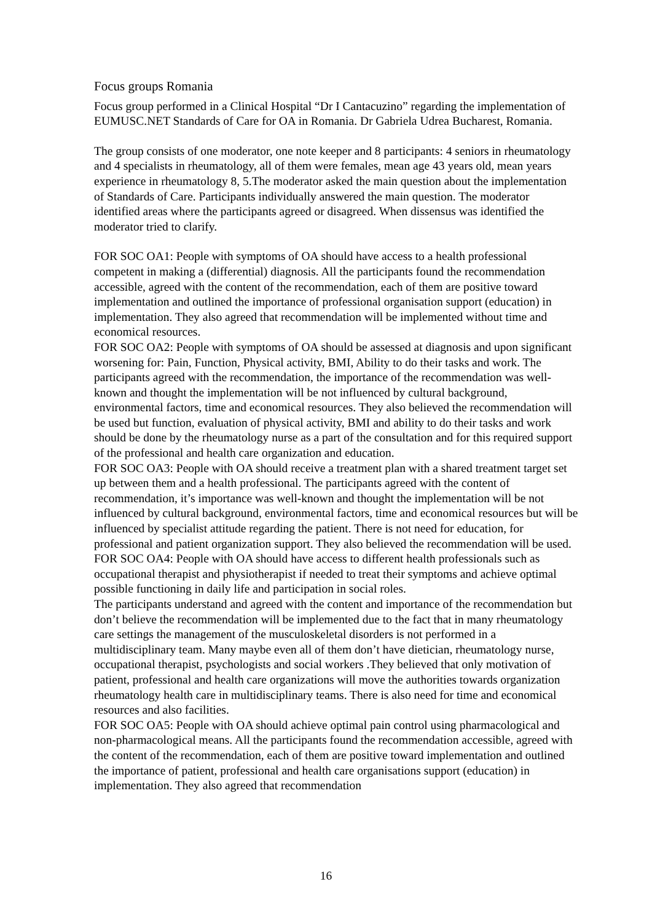Focus groups Romania
Focus group performed in a Clinical Hospital “Dr I Cantacuzino” regarding the implementation of EUMUSC.NET Standards of Care for OA in Romania. Dr Gabriela Udrea Bucharest, Romania.
The group consists of one moderator, one note keeper and 8 participants: 4 seniors in rheumatology and 4 specialists in rheumatology, all of them were females, mean age 43 years old, mean years experience in rheumatology 8, 5.The moderator asked the main question about the implementation of Standards of Care. Participants individually answered the main question. The moderator identified areas where the participants agreed or disagreed. When dissensus was identified the moderator tried to clarify.
FOR SOC OA1: People with symptoms of OA should have access to a health professional competent in making a (differential) diagnosis. All the participants found the recommendation accessible, agreed with the content of the recommendation, each of them are positive toward implementation and outlined the importance of professional organisation support (education) in implementation. They also agreed that recommendation will be implemented without time and economical resources.
FOR SOC OA2: People with symptoms of OA should be assessed at diagnosis and upon significant worsening for: Pain, Function, Physical activity, BMI, Ability to do their tasks and work. The participants agreed with the recommendation, the importance of the recommendation was well-known and thought the implementation will be not influenced by cultural background, environmental factors, time and economical resources. They also believed the recommendation will be used but function, evaluation of physical activity, BMI and ability to do their tasks and work should be done by the rheumatology nurse as a part of the consultation and for this required support of the professional and health care organization and education.
FOR SOC OA3: People with OA should receive a treatment plan with a shared treatment target set up between them and a health professional. The participants agreed with the content of recommendation, it’s importance was well-known and thought the implementation will be not influenced by cultural background, environmental factors, time and economical resources but will be influenced by specialist attitude regarding the patient. There is not need for education, for professional and patient organization support. They also believed the recommendation will be used.
FOR SOC OA4: People with OA should have access to different health professionals such as occupational therapist and physiotherapist if needed to treat their symptoms and achieve optimal possible functioning in daily life and participation in social roles.
The participants understand and agreed with the content and importance of the recommendation but don’t believe the recommendation will be implemented due to the fact that in many rheumatology care settings the management of the musculoskeletal disorders is not performed in a multidisciplinary team. Many maybe even all of them don’t have dietician, rheumatology nurse, occupational therapist, psychologists and social workers .They believed that only motivation of patient, professional and health care organizations will move the authorities towards organization rheumatology health care in multidisciplinary teams. There is also need for time and economical resources and also facilities.
FOR SOC OA5: People with OA should achieve optimal pain control using pharmacological and non-pharmacological means. All the participants found the recommendation accessible, agreed with the content of the recommendation, each of them are positive toward implementation and outlined the importance of patient, professional and health care organisations support (education) in implementation. They also agreed that recommendation
16